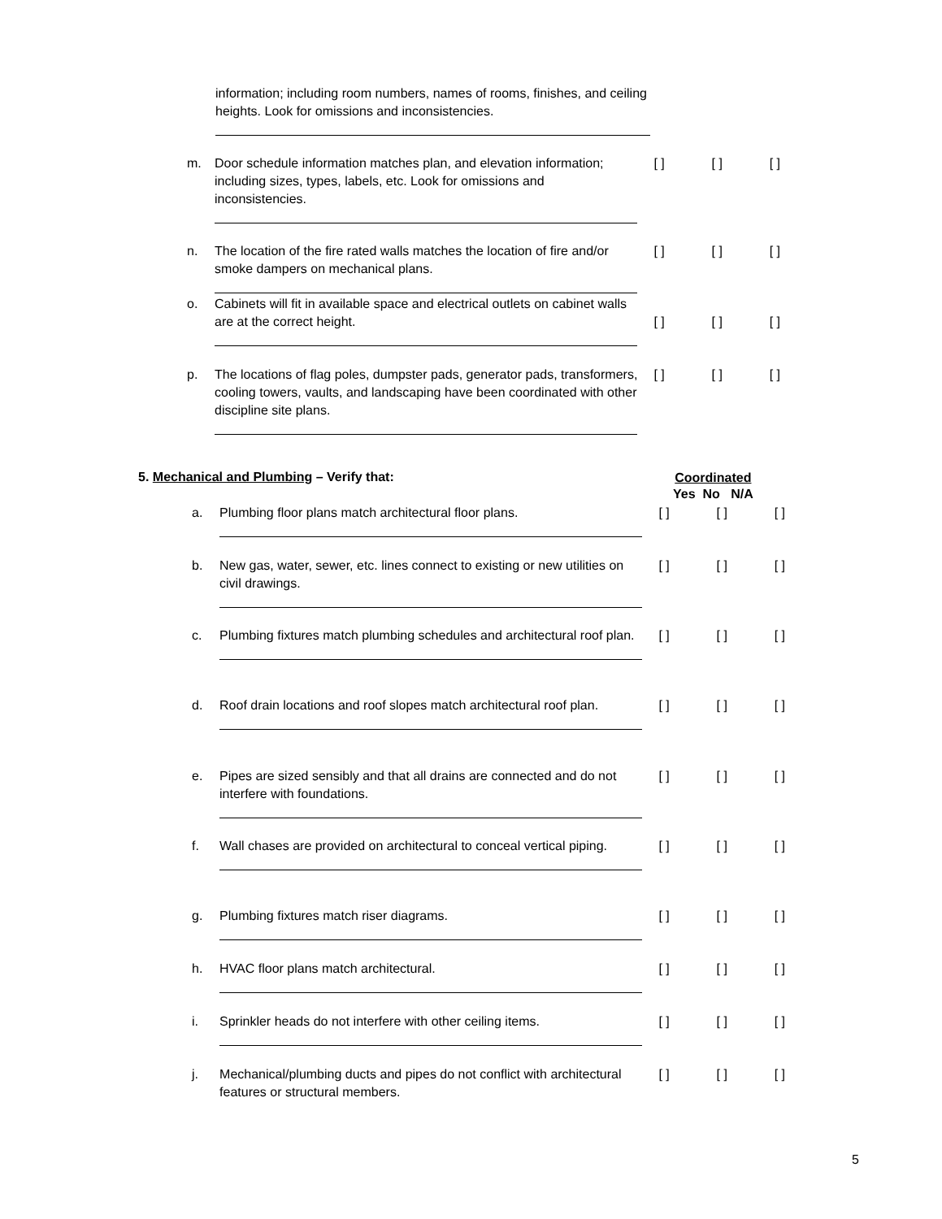information; including room numbers, names of rooms, finishes, and ceiling heights. Look for omissions and inconsistencies.
m. Door schedule information matches plan, and elevation information; including sizes, types, labels, etc. Look for omissions and inconsistencies.
[ ] [ ] [ ]
n. The location of the fire rated walls matches the location of fire and/or smoke dampers on mechanical plans.
[ ] [ ] [ ]
o. Cabinets will fit in available space and electrical outlets on cabinet walls are at the correct height.
[ ] [ ] [ ]
p. The locations of flag poles, dumpster pads, generator pads, transformers, cooling towers, vaults, and landscaping have been coordinated with other discipline site plans.
[ ] [ ] [ ]
5. Mechanical and Plumbing – Verify that:
Coordinated
Yes No N/A
a. Plumbing floor plans match architectural floor plans. [ ] [ ] [ ]
b. New gas, water, sewer, etc. lines connect to existing or new utilities on civil drawings.
[ ] [ ] [ ]
c. Plumbing fixtures match plumbing schedules and architectural roof plan.
[ ] [ ] [ ]
d. Roof drain locations and roof slopes match architectural roof plan.
[ ] [ ] [ ]
e. Pipes are sized sensibly and that all drains are connected and do not interfere with foundations.
[ ] [ ] [ ]
f. Wall chases are provided on architectural to conceal vertical piping.
[ ] [ ] [ ]
g. Plumbing fixtures match riser diagrams. [ ] [ ] [ ]
h. HVAC floor plans match architectural. [ ] [ ] [ ]
i. Sprinkler heads do not interfere with other ceiling items.
[ ] [ ] [ ]
j. Mechanical/plumbing ducts and pipes do not conflict with architectural features or structural members.
[ ] [ ] [ ]
5